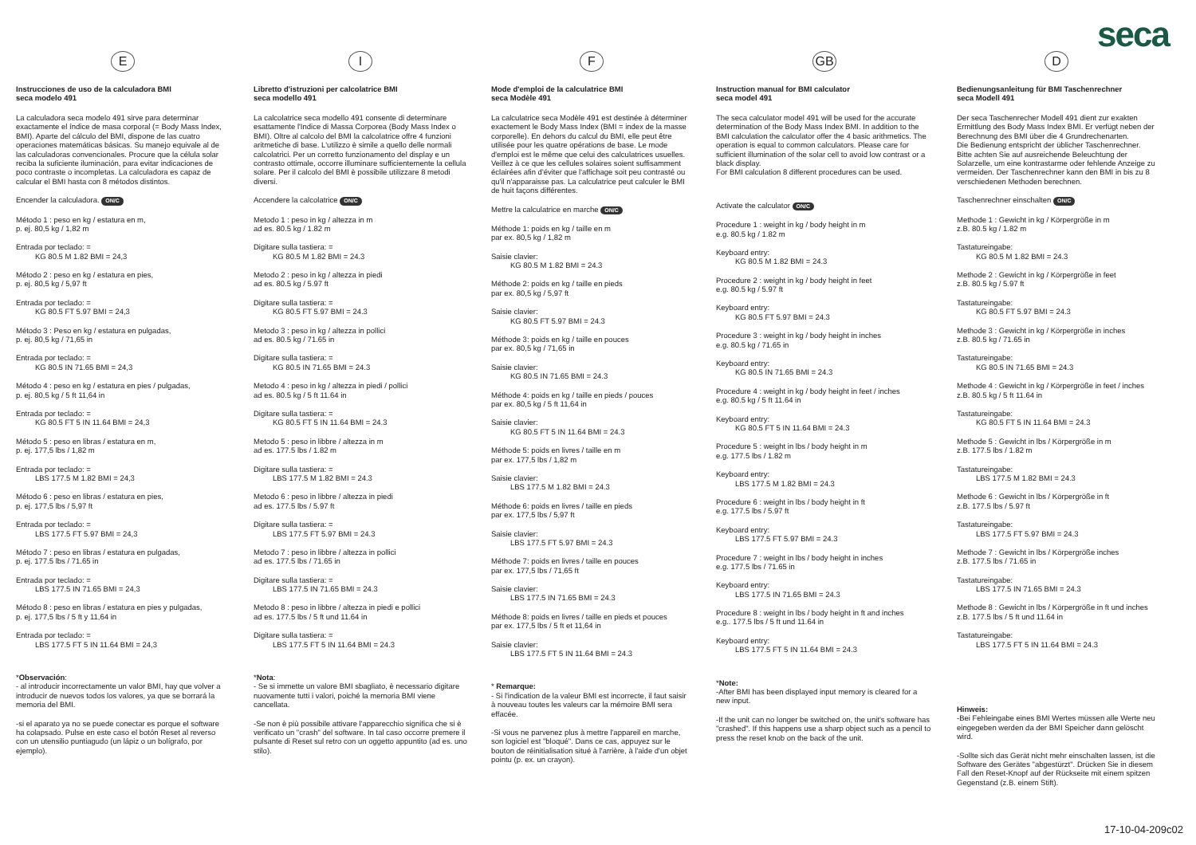seca
E
Instrucciones de uso de la calculadora BMI
seca modelo 491
La calculadora seca modelo 491 sirve para determinar exactamente el índice de masa corporal (= Body Mass Index, BMI). Aparte del cálculo del BMI, dispone de las cuatro operaciones matemáticas básicas. Su manejo equivale al de las calculadoras convencionales. Procure que la célula solar reciba la suficiente iluminación, para evitar indicaciones de poco contraste o incompletas. La calculadora es capaz de calcular el BMI hasta con 8 métodos distintos.
Encender la calculadora. ON/C
Método 1 : peso en kg / estatura en m,
p. ej. 80,5 kg / 1,82 m
Entrada por teclado: =
KG 80.5 M 1.82 BMI = 24,3
Método 2 : peso en kg / estatura en pies,
p. ej. 80,5 kg / 5,97 ft
Entrada por teclado: =
KG 80.5 FT 5.97 BMI = 24,3
Método 3 : Peso en kg / estatura en pulgadas,
p. ej. 80,5 kg / 71,65 in
Entrada por teclado: =
KG 80.5 IN 71.65 BMI = 24,3
Método 4 : peso en kg / estatura en pies / pulgadas,
p. ej. 80,5 kg / 5 ft 11,64 in
Entrada por teclado: =
KG 80.5 FT 5 IN 11.64 BMI = 24,3
Método 5 : peso en libras / estatura en m,
p. ej. 177,5 lbs / 1,82 m
Entrada por teclado: =
LBS 177.5 M 1.82 BMI = 24,3
Método 6 : peso en libras / estatura en pies,
p. ej. 177,5 lbs / 5,97 ft
Entrada por teclado: =
LBS 177.5 FT 5.97 BMI = 24,3
Método 7 : peso en libras / estatura en pulgadas,
p. ej. 177.5 lbs / 71.65 in
Entrada por teclado: =
LBS 177.5 IN 71.65 BMI = 24,3
Método 8 : peso en libras / estatura en pies y pulgadas,
p. ej. 177,5 lbs / 5 ft y 11,64 in
Entrada por teclado: =
LBS 177.5 FT 5 IN 11.64 BMI = 24,3
*Observación:
- al introducir incorrectamente un valor BMI, hay que volver a introducir de nuevos todos los valores, ya que se borrará la memoria del BMI.
-si el aparato ya no se puede conectar es porque el software ha colapsado. Pulse en este caso el botón Reset al reverso con un utensilio puntiagudo (un lápiz o un bolígrafo, por ejemplo).
I
Libretto d'istruzioni per calcolatrice BMI
seca modello 491
La calcolatrice seca modello 491 consente di determinare esattamente l'Indice di Massa Corporea (Body Mass Index o BMI). Oltre al calcolo del BMI la calcolatrice offre 4 funzioni aritmetiche di base. L'utilizzo è simile a quello delle normali calcolatrici. Per un corretto funzionamento del display e un contrasto ottimale, occorre illuminare sufficientemente la cellula solare. Per il calcolo del BMI è possibile utilizzare 8 metodi diversi.
Accendere la calcolatrice ON/C
Metodo 1 : peso in kg / altezza in m
ad es. 80.5 kg / 1.82 m
Digitare sulla tastiera: =
KG 80.5 M 1.82 BMI = 24.3
Metodo 2 : peso in kg / altezza in piedi
ad es. 80.5 kg / 5.97 ft
Digitare sulla tastiera: =
KG 80.5 FT 5.97 BMI = 24.3
Metodo 3 : peso in kg / altezza in pollici
ad es. 80.5 kg / 71.65 in
Digitare sulla tastiera: =
KG 80.5 IN 71.65 BMI = 24.3
Metodo 4 : peso in kg / altezza in piedi / pollici
ad es. 80.5 kg / 5 ft 11.64 in
Digitare sulla tastiera: =
KG 80.5 FT 5 IN 11.64 BMI = 24.3
Metodo 5 : peso in libbre / altezza in m
ad es. 177.5 lbs / 1.82 m
Digitare sulla tastiera: =
LBS 177.5 M 1.82 BMI = 24.3
Metodo 6 : peso in libbre / altezza in piedi
ad es. 177.5 lbs / 5.97 ft
Digitare sulla tastiera: =
LBS 177.5 FT 5.97 BMI = 24.3
Metodo 7 : peso in libbre / altezza in pollici
ad es. 177.5 lbs / 71.65 in
Digitare sulla tastiera: =
LBS 177.5 IN 71.65 BMI = 24.3
Metodo 8 : peso in libbre / altezza in piedi e pollici
ad es. 177.5 lbs / 5 ft und 11.64 in
Digitare sulla tastiera: =
LBS 177.5 FT 5 IN 11.64 BMI = 24.3
*Nota:
- Se si immette un valore BMI sbagliato, è necessario digitare nuovamente tutti i valori, poiché la memoria BMI viene cancellata.
-Se non è più possibile attivare l'apparecchio significa che si è verificato un "crash" del software. In tal caso occorre premere il pulsante di Reset sul retro con un oggetto appuntito (ad es. uno stilo).
F
Mode d'emploi de la calculatrice BMI
seca Modèle 491
La calculatrice seca Modèle 491 est destinée à déterminer exactement le Body Mass Index (BMI = index de la masse corporelle). En dehors du calcul du BMI, elle peut être utilisée pour les quatre opérations de base. Le mode d'emploi est le même que celui des calculatrices usuelles. Veillez à ce que les cellules solaires soient suffisamment éclairées afin d'éviter que l'affichage soit peu contrasté ou qu'il n'apparaisse pas. La calculatrice peut calculer le BMI de huit façons différentes.
Mettre la calculatrice en marche ON/C
Méthode 1: poids en kg / taille en m
par ex. 80,5 kg / 1,82 m
Saisie clavier:
KG 80.5 M 1.82 BMI = 24.3
Méthode 2: poids en kg / taille en pieds
par ex. 80,5 kg / 5,97 ft
Saisie clavier:
KG 80.5 FT 5.97 BMI = 24.3
Méthode 3: poids en kg / taille en pouces
par ex. 80,5 kg / 71,65 in
Saisie clavier:
KG 80.5 IN 71.65 BMI = 24.3
Méthode 4: poids en kg / taille en pieds / pouces
par ex. 80,5 kg / 5 ft 11,64 in
Saisie clavier:
KG 80.5 FT 5 IN 11.64 BMI = 24.3
Méthode 5: poids en livres / taille en m
par ex. 177,5 lbs / 1,82 m
Saisie clavier:
LBS 177.5 M 1.82 BMI = 24.3
Méthode 6: poids en livres / taille en pieds
par ex. 177,5 lbs / 5,97 ft
Saisie clavier:
LBS 177.5 FT 5.97 BMI = 24.3
Méthode 7: poids en livres / taille en pouces
par ex. 177,5 lbs / 71,65 ft
Saisie clavier:
LBS 177.5 IN 71.65 BMI = 24.3
Méthode 8: poids en livres / taille en pieds et pouces
par ex. 177,5 lbs / 5 ft et 11,64 in
Saisie clavier:
LBS 177.5 FT 5 IN 11.64 BMI = 24.3
* Remarque:
- Si l'indication de la valeur BMI est incorrecte, il faut saisir à nouveau toutes les valeurs car la mémoire BMI sera effacée.
-Si vous ne parvenez plus à mettre l'appareil en marche, son logiciel est "bloqué". Dans ce cas, appuyez sur le bouton de réinitialisation situé à l'arrière, à l'aide d'un objet pointu (p. ex. un crayon).
GB
Instruction manual for BMI calculator
seca model 491
The seca calculator model 491 will be used for the accurate determination of the Body Mass Index BMI. In addition to the BMI calculation the calculator offer the 4 basic arithmetics. The operation is equal to common calculators. Please care for sufficient illumination of the solar cell to avoid low contrast or a black display.
For BMI calculation 8 different procedures can be used.
Activate the calculator ON/C
Procedure 1 : weight in kg / body height in m
e.g. 80.5 kg / 1.82 m
Keyboard entry:
KG 80.5 M 1.82 BMI = 24.3
Procedure 2 : weight in kg / body height in feet
e.g. 80.5 kg / 5.97 ft
Keyboard entry:
KG 80.5 FT 5.97 BMI = 24.3
Procedure 3 : weight in kg / body height in inches
e.g. 80.5 kg / 71.65 in
Keyboard entry:
KG 80.5 IN 71.65 BMI = 24.3
Procedure 4 : weight in kg / body height in feet / inches
e.g. 80.5 kg / 5 ft 11.64 in
Keyboard entry:
KG 80.5 FT 5 IN 11.64 BMI = 24.3
Procedure 5 : weight in lbs / body height in m
e.g. 177.5 lbs / 1.82 m
Keyboard entry:
LBS 177.5 M 1.82 BMI = 24.3
Procedure 6 : weight in lbs / body height in ft
e.g. 177.5 lbs / 5.97 ft
Keyboard entry:
LBS 177.5 FT 5.97 BMI = 24.3
Procedure 7 : weight in lbs / body height in inches
e.g. 177.5 lbs / 71.65 in
Keyboard entry:
LBS 177.5 IN 71.65 BMI = 24.3
Procedure 8 : weight in lbs / body height in ft and inches
e.g.. 177.5 lbs / 5 ft und 11.64 in
Keyboard entry:
LBS 177.5 FT 5 IN 11.64 BMI = 24.3
*Note:
-After BMI has been displayed input memory is cleared for a new input.
-If the unit can no longer be switched on, the unit's software has "crashed". If this happens use a sharp object such as a pencil to press the reset knob on the back of the unit.
D
Bedienungsanleitung für BMI Taschenrechner
seca Modell 491
Der seca Taschenrecher Modell 491 dient zur exakten Ermittlung des Body Mass Index BMI. Er verfügt neben der Berechnung des BMI über die 4 Grundrechenarten.
Die Bedienung entspricht der üblicher Taschenrechner. Bitte achten Sie auf ausreichende Beleuchtung der Solarzelle, um eine kontrastarme oder fehlende Anzeige zu vermeiden. Der Taschenrechner kann den BMI in bis zu 8 verschiedenen Methoden berechnen.
Taschenrechner einschalten ON/C
Methode 1 : Gewicht in kg / Körpergröße in m
z.B. 80.5 kg / 1.82 m
Tastatureingabe:
KG 80.5 M 1.82 BMI = 24.3
Methode 2 : Gewicht in kg / Körpergröße in feet
z.B. 80.5 kg / 5.97 ft
Tastatureingabe:
KG 80.5 FT 5.97 BMI = 24.3
Methode 3 : Gewicht in kg / Körpergröße in inches
z.B. 80.5 kg / 71.65 in
Tastatureingabe:
KG 80.5 IN 71.65 BMI = 24.3
Methode 4 : Gewicht in kg / Körpergröße in feet / inches
z.B. 80.5 kg / 5 ft 11.64 in
Tastatureingabe:
KG 80.5 FT 5 IN 11.64 BMI = 24.3
Methode 5 : Gewicht in lbs / Körpergröße in m
z.B. 177.5 lbs / 1.82 m
Tastatureingabe:
LBS 177.5 M 1.82 BMI = 24.3
Methode 6 : Gewicht in lbs / Körpergröße in ft
z.B. 177.5 lbs / 5.97 ft
Tastatureingabe:
LBS 177.5 FT 5.97 BMI = 24.3
Methode 7 : Gewicht in lbs / Körpergröße inches
z.B. 177.5 lbs / 71.65 in
Tastatureingabe:
LBS 177.5 IN 71.65 BMI = 24.3
Methode 8 : Gewicht in lbs / Körpergröße in ft und inches
z.B. 177.5 lbs / 5 ft und 11.64 in
Tastatureingabe:
LBS 177.5 FT 5 IN 11.64 BMI = 24.3
Hinweis:
-Bei Fehleingabe eines BMI Wertes müssen alle Werte neu eingegeben werden da der BMI Speicher dann gelöscht wird.
-Sollte sich das Gerät nicht mehr einschalten lassen, ist die Software des Gerätes "abgestürzt". Drücken Sie in diesem Fall den Reset-Knopf auf der Rückseite mit einem spitzen Gegenstand (z.B. einem Stift).
17-10-04-209c02